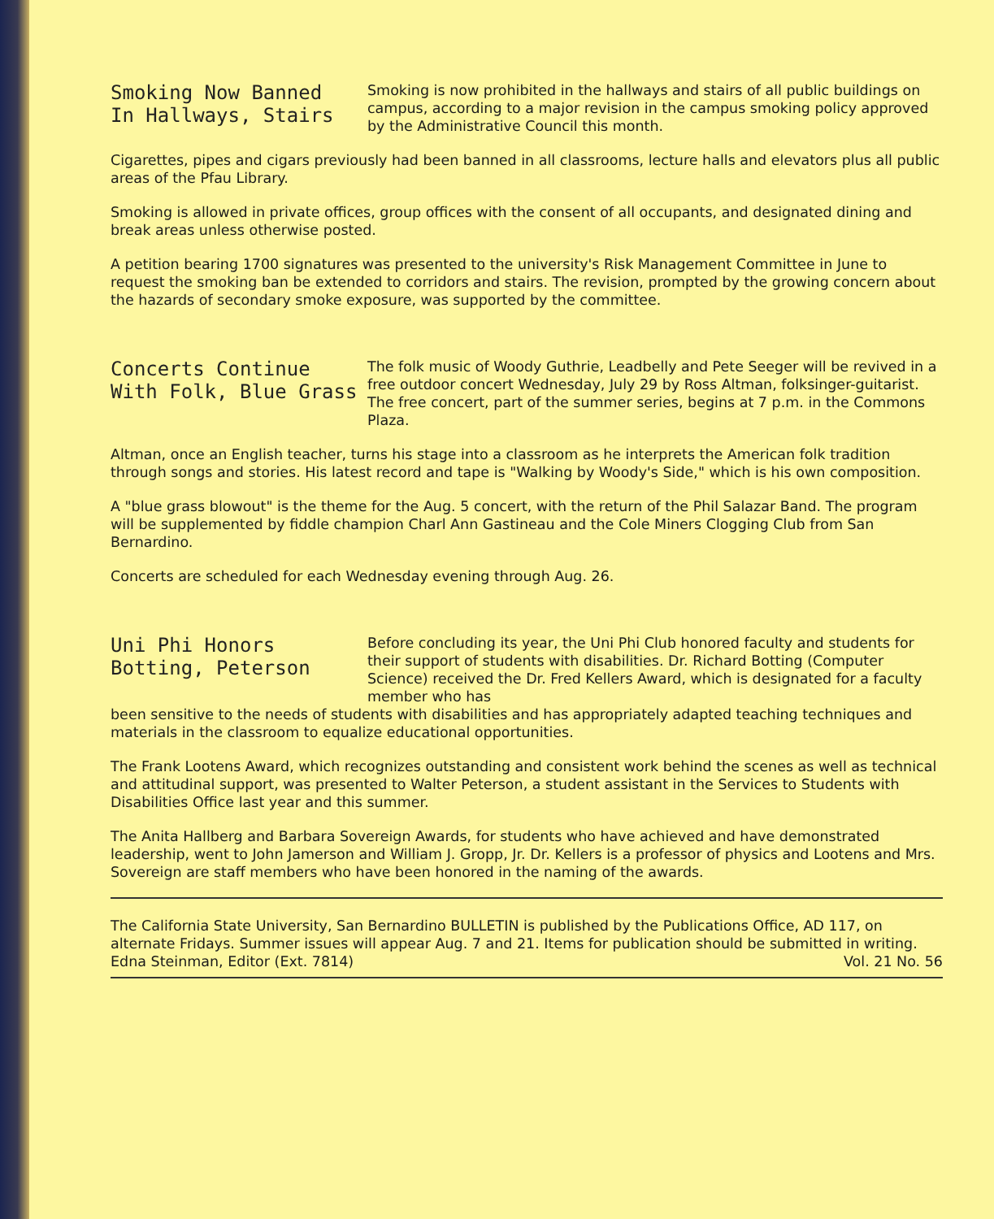Smoking Now Banned
In Hallways, Stairs
Smoking is now prohibited in the hallways and stairs of all public buildings on campus, according to a major revision in the campus smoking policy approved by the Administrative Council this month.
Cigarettes, pipes and cigars previously had been banned in all classrooms, lecture halls and elevators plus all public areas of the Pfau Library.
Smoking is allowed in private offices, group offices with the consent of all occupants, and designated dining and break areas unless otherwise posted.
A petition bearing 1700 signatures was presented to the university's Risk Management Committee in June to request the smoking ban be extended to corridors and stairs. The revision, prompted by the growing concern about the hazards of secondary smoke exposure, was supported by the committee.
Concerts Continue
With Folk, Blue Grass
The folk music of Woody Guthrie, Leadbelly and Pete Seeger will be revived in a free outdoor concert Wednesday, July 29 by Ross Altman, folksinger-guitarist. The free concert, part of the summer series, begins at 7 p.m. in the Commons Plaza.
Altman, once an English teacher, turns his stage into a classroom as he interprets the American folk tradition through songs and stories. His latest record and tape is "Walking by Woody's Side," which is his own composition.
A "blue grass blowout" is the theme for the Aug. 5 concert, with the return of the Phil Salazar Band. The program will be supplemented by fiddle champion Charl Ann Gastineau and the Cole Miners Clogging Club from San Bernardino.
Concerts are scheduled for each Wednesday evening through Aug. 26.
Uni Phi Honors
Botting, Peterson
Before concluding its year, the Uni Phi Club honored faculty and students for their support of students with disabilities. Dr. Richard Botting (Computer Science) received the Dr. Fred Kellers Award, which is designated for a faculty member who has
been sensitive to the needs of students with disabilities and has appropriately adapted teaching techniques and materials in the classroom to equalize educational opportunities.
The Frank Lootens Award, which recognizes outstanding and consistent work behind the scenes as well as technical and attitudinal support, was presented to Walter Peterson, a student assistant in the Services to Students with Disabilities Office last year and this summer.
The Anita Hallberg and Barbara Sovereign Awards, for students who have achieved and have demonstrated leadership, went to John Jamerson and William J. Gropp, Jr. Dr. Kellers is a professor of physics and Lootens and Mrs. Sovereign are staff members who have been honored in the naming of the awards.
The California State University, San Bernardino BULLETIN is published by the Publications Office, AD 117, on alternate Fridays. Summer issues will appear Aug. 7 and 21. Items for publication should be submitted in writing.
Edna Steinman, Editor (Ext. 7814) Vol. 21 No. 56